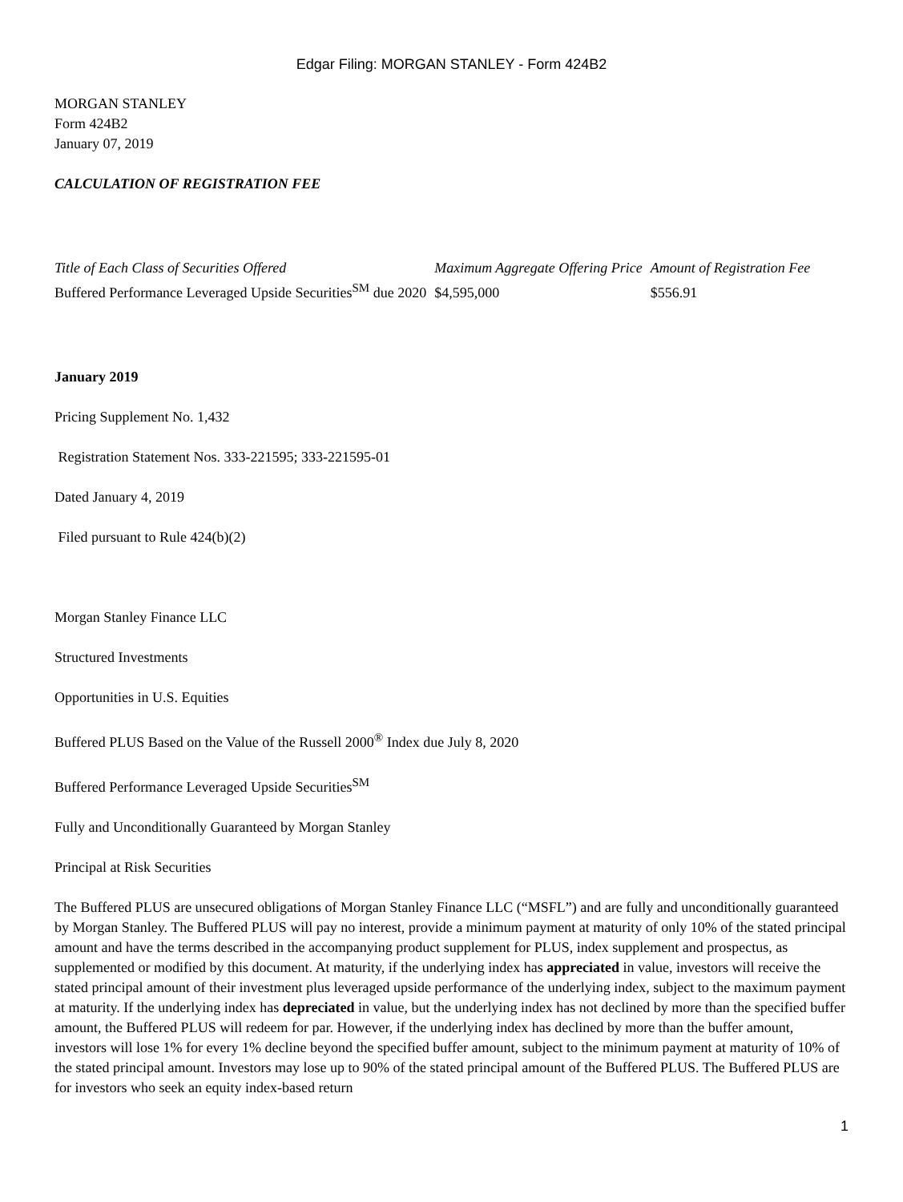Edgar Filing: MORGAN STANLEY - Form 424B2
MORGAN STANLEY
Form 424B2
January 07, 2019
CALCULATION OF REGISTRATION FEE
| Title of Each Class of Securities Offered | Maximum Aggregate Offering Price | Amount of Registration Fee |
| --- | --- | --- |
| Buffered Performance Leveraged Upside Securities<sup>SM</sup> due 2020 | $4,595,000 | $556.91 |
January 2019
Pricing Supplement No. 1,432
Registration Statement Nos. 333-221595; 333-221595-01
Dated January 4, 2019
Filed pursuant to Rule 424(b)(2)
Morgan Stanley Finance LLC
Structured Investments
Opportunities in U.S. Equities
Buffered PLUS Based on the Value of the Russell 2000<sup>®</sup> Index due July 8, 2020
Buffered Performance Leveraged Upside Securities<sup>SM</sup>
Fully and Unconditionally Guaranteed by Morgan Stanley
Principal at Risk Securities
The Buffered PLUS are unsecured obligations of Morgan Stanley Finance LLC (“MSFL”) and are fully and unconditionally guaranteed by Morgan Stanley. The Buffered PLUS will pay no interest, provide a minimum payment at maturity of only 10% of the stated principal amount and have the terms described in the accompanying product supplement for PLUS, index supplement and prospectus, as supplemented or modified by this document. At maturity, if the underlying index has appreciated in value, investors will receive the stated principal amount of their investment plus leveraged upside performance of the underlying index, subject to the maximum payment at maturity. If the underlying index has depreciated in value, but the underlying index has not declined by more than the specified buffer amount, the Buffered PLUS will redeem for par. However, if the underlying index has declined by more than the buffer amount, investors will lose 1% for every 1% decline beyond the specified buffer amount, subject to the minimum payment at maturity of 10% of the stated principal amount. Investors may lose up to 90% of the stated principal amount of the Buffered PLUS. The Buffered PLUS are for investors who seek an equity index-based return
1